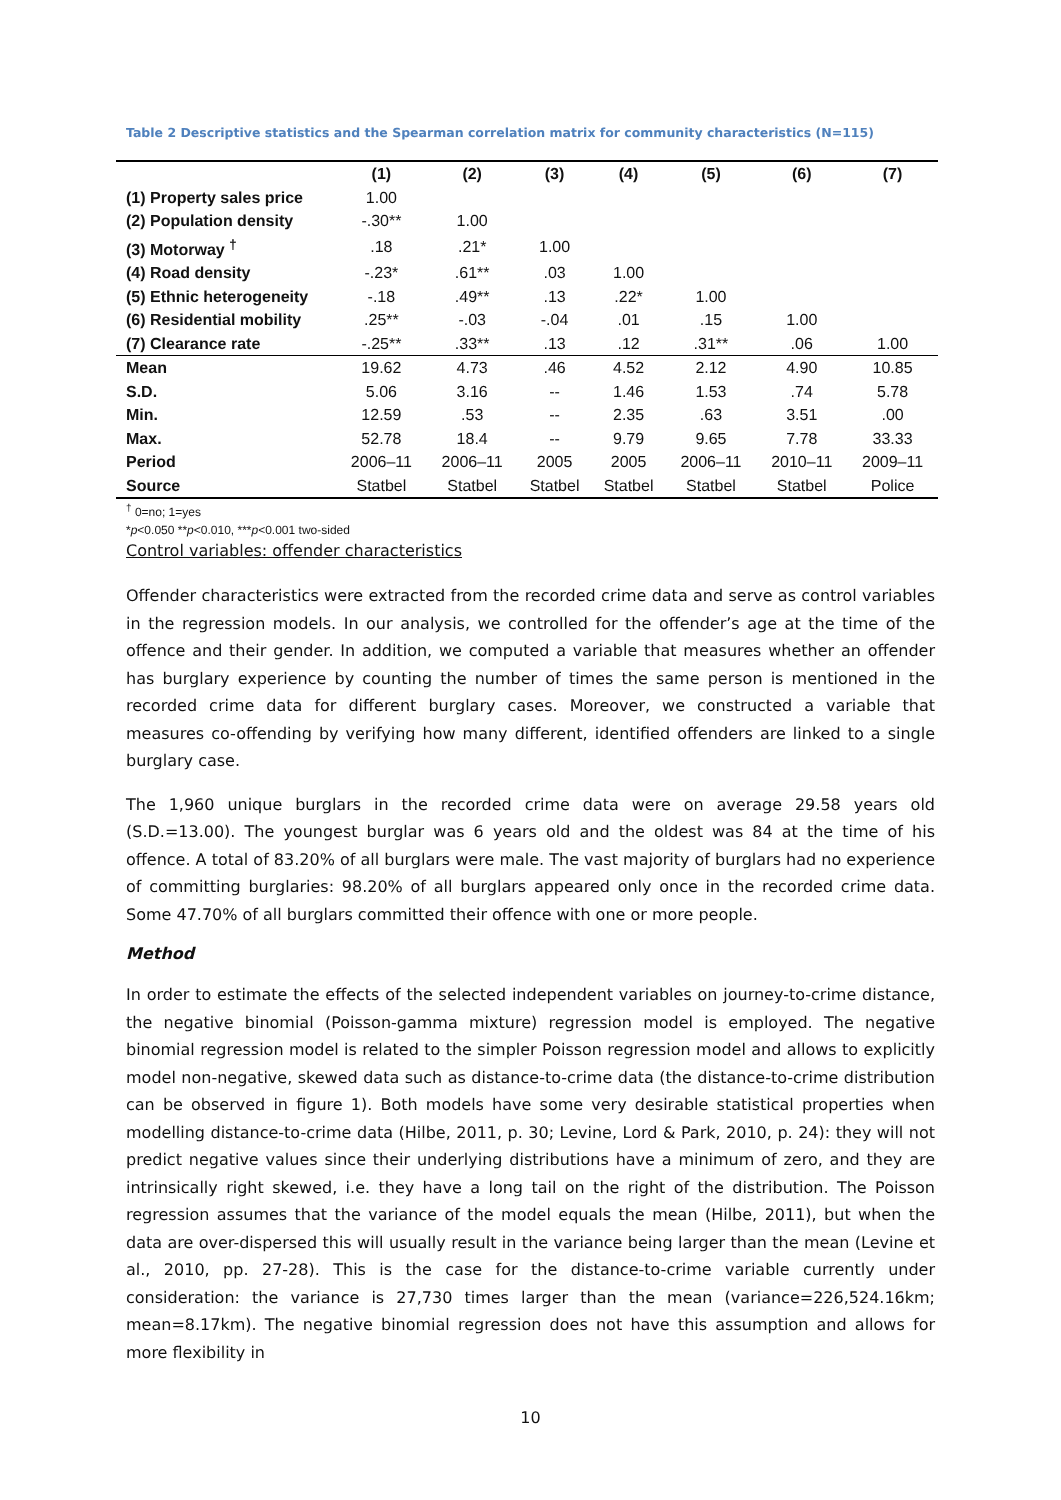Table 2 Descriptive statistics and the Spearman correlation matrix for community characteristics (N=115)
| | (1) | (2) | (3) | (4) | (5) | (6) | (7) |
| --- | --- | --- | --- | --- | --- | --- | --- |
| (1) Property sales price | 1.00 | | | | | | |
| (2) Population density | -.30** | 1.00 | | | | | |
| (3) Motorway <sup>†</sup> | .18 | .21* | 1.00 | | | | |
| (4) Road density | -.23* | .61** | .03 | 1.00 | | | |
| (5) Ethnic heterogeneity | -.18 | .49** | .13 | .22* | 1.00 | | |
| (6) Residential mobility | .25** | -.03 | -.04 | .01 | .15 | 1.00 | |
| (7) Clearance rate | -.25** | .33** | .13 | .12 | .31** | .06 | 1.00 |
| Mean | 19.62 | 4.73 | .46 | 4.52 | 2.12 | 4.90 | 10.85 |
| S.D. | 5.06 | 3.16 | -- | 1.46 | 1.53 | .74 | 5.78 |
| Min. | 12.59 | .53 | -- | 2.35 | .63 | 3.51 | .00 |
| Max. | 52.78 | 18.4 | -- | 9.79 | 9.65 | 7.78 | 33.33 |
| Period | 2006–11 | 2006–11 | 2005 | 2005 | 2006–11 | 2010–11 | 2009–11 |
| Source | Statbel | Statbel | Statbel | Statbel | Statbel | Statbel | Police |
<sup>†</sup> 0=no; 1=yes
*p<0.050 **p<0.010, ***p<0.001 two-sided
Control variables: offender characteristics
Offender characteristics were extracted from the recorded crime data and serve as control variables in the regression models. In our analysis, we controlled for the offender’s age at the time of the offence and their gender. In addition, we computed a variable that measures whether an offender has burglary experience by counting the number of times the same person is mentioned in the recorded crime data for different burglary cases. Moreover, we constructed a variable that measures co-offending by verifying how many different, identified offenders are linked to a single burglary case.
The 1,960 unique burglars in the recorded crime data were on average 29.58 years old (S.D.=13.00). The youngest burglar was 6 years old and the oldest was 84 at the time of his offence. A total of 83.20% of all burglars were male. The vast majority of burglars had no experience of committing burglaries: 98.20% of all burglars appeared only once in the recorded crime data. Some 47.70% of all burglars committed their offence with one or more people.
Method
In order to estimate the effects of the selected independent variables on journey-to-crime distance, the negative binomial (Poisson-gamma mixture) regression model is employed. The negative binomial regression model is related to the simpler Poisson regression model and allows to explicitly model non-negative, skewed data such as distance-to-crime data (the distance-to-crime distribution can be observed in figure 1). Both models have some very desirable statistical properties when modelling distance-to-crime data (Hilbe, 2011, p. 30; Levine, Lord & Park, 2010, p. 24): they will not predict negative values since their underlying distributions have a minimum of zero, and they are intrinsically right skewed, i.e. they have a long tail on the right of the distribution. The Poisson regression assumes that the variance of the model equals the mean (Hilbe, 2011), but when the data are over-dispersed this will usually result in the variance being larger than the mean (Levine et al., 2010, pp. 27-28). This is the case for the distance-to-crime variable currently under consideration: the variance is 27,730 times larger than the mean (variance=226,524.16km; mean=8.17km). The negative binomial regression does not have this assumption and allows for more flexibility in
10